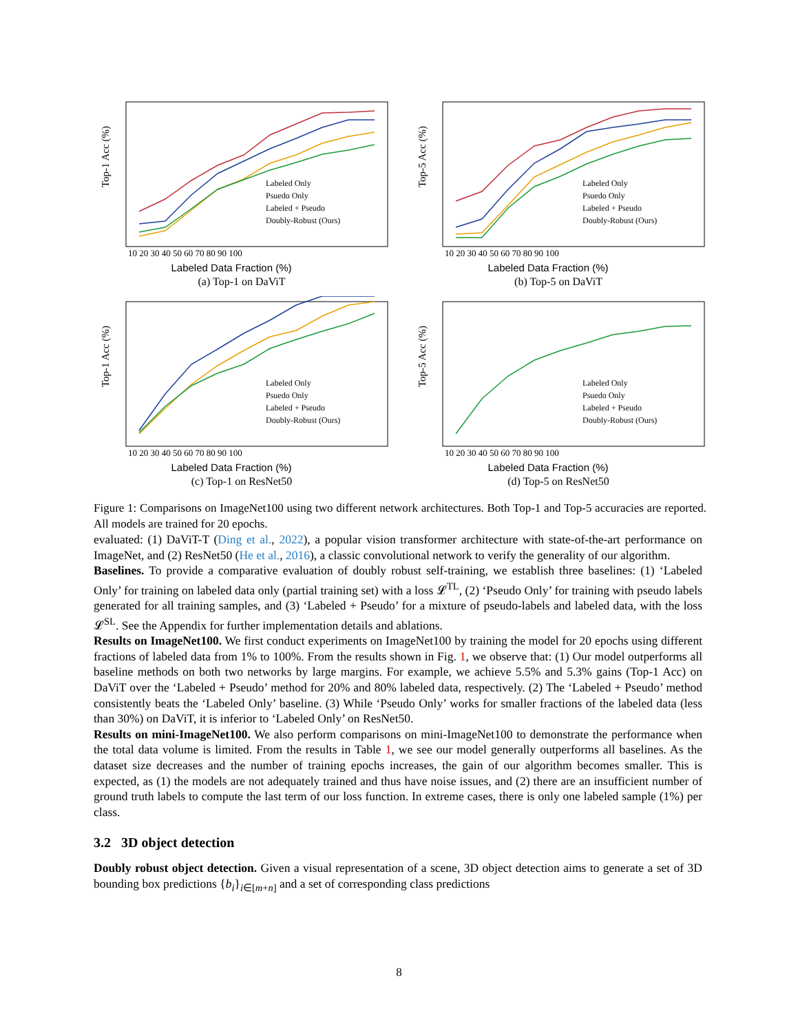Top-1 Acc (%)
Labeled Data Fraction (%)
10 20 30 40 50 60 70 80 90 100
Labeled Only
Psuedo Only
Labeled + Pseudo
Doubly-Robust (Ours)
(a) Top-1 on DaViT
Top-5 Acc (%)
Labeled Data Fraction (%)
10 20 30 40 50 60 70 80 90 100
Labeled Only
Psuedo Only
Labeled + Pseudo
Doubly-Robust (Ours)
(b) Top-5 on DaViT
Top-1 Acc (%)
Labeled Data Fraction (%)
10 20 30 40 50 60 70 80 90 100
Labeled Only
Psuedo Only
Labeled + Pseudo
Doubly-Robust (Ours)
(c) Top-1 on ResNet50
Top-5 Acc (%)
Labeled Data Fraction (%)
10 20 30 40 50 60 70 80 90 100
Labeled Only
Psuedo Only
Labeled + Pseudo
Doubly-Robust (Ours)
(d) Top-5 on ResNet50
Figure 1: Comparisons on ImageNet100 using two different network architectures. Both Top-1 and Top-5 accuracies are reported. All models are trained for 20 epochs.
evaluated: (1) DaViT-T (Ding et al., 2022), a popular vision transformer architecture with state-of-the-art performance on ImageNet, and (2) ResNet50 (He et al., 2016), a classic convolutional network to verify the generality of our algorithm.
Baselines. To provide a comparative evaluation of doubly robust self-training, we establish three baselines: (1) ‘Labeled Only’ for training on labeled data only (partial training set) with a loss 𝓛<sup>TL</sup>, (2) ‘Pseudo Only’ for training with pseudo labels generated for all training samples, and (3) ‘Labeled + Pseudo’ for a mixture of pseudo-labels and labeled data, with the loss 𝓛<sup>SL</sup>. See the Appendix for further implementation details and ablations.
Results on ImageNet100. We first conduct experiments on ImageNet100 by training the model for 20 epochs using different fractions of labeled data from 1% to 100%. From the results shown in Fig. 1, we observe that: (1) Our model outperforms all baseline methods on both two networks by large margins. For example, we achieve 5.5% and 5.3% gains (Top-1 Acc) on DaViT over the ‘Labeled + Pseudo’ method for 20% and 80% labeled data, respectively. (2) The ‘Labeled + Pseudo’ method consistently beats the ‘Labeled Only’ baseline. (3) While ‘Pseudo Only’ works for smaller fractions of the labeled data (less than 30%) on DaViT, it is inferior to ‘Labeled Only’ on ResNet50.
Results on mini-ImageNet100. We also perform comparisons on mini-ImageNet100 to demonstrate the performance when the total data volume is limited. From the results in Table 1, we see our model generally outperforms all baselines. As the dataset size decreases and the number of training epochs increases, the gain of our algorithm becomes smaller. This is expected, as (1) the models are not adequately trained and thus have noise issues, and (2) there are an insufficient number of ground truth labels to compute the last term of our loss function. In extreme cases, there is only one labeled sample (1%) per class.
3.2 3D object detection
Doubly robust object detection. Given a visual representation of a scene, 3D object detection aims to generate a set of 3D bounding box predictions {b<sub>i</sub>}<sub>i∈[m+n]</sub> and a set of corresponding class predictions
8